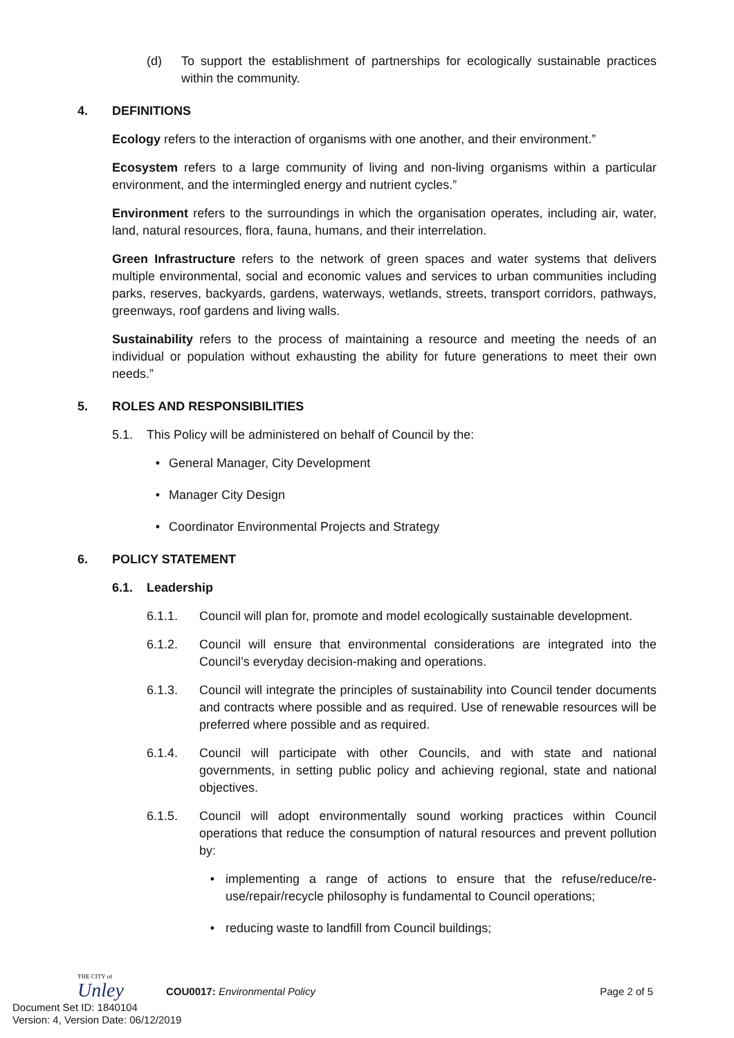(d) To support the establishment of partnerships for ecologically sustainable practices within the community.
4. DEFINITIONS
Ecology refers to the interaction of organisms with one another, and their environment.”
Ecosystem refers to a large community of living and non-living organisms within a particular environment, and the intermingled energy and nutrient cycles.”
Environment refers to the surroundings in which the organisation operates, including air, water, land, natural resources, flora, fauna, humans, and their interrelation.
Green Infrastructure refers to the network of green spaces and water systems that delivers multiple environmental, social and economic values and services to urban communities including parks, reserves, backyards, gardens, waterways, wetlands, streets, transport corridors, pathways, greenways, roof gardens and living walls.
Sustainability refers to the process of maintaining a resource and meeting the needs of an individual or population without exhausting the ability for future generations to meet their own needs.”
5. ROLES AND RESPONSIBILITIES
5.1. This Policy will be administered on behalf of Council by the:
• General Manager, City Development
• Manager City Design
• Coordinator Environmental Projects and Strategy
6. POLICY STATEMENT
6.1. Leadership
6.1.1. Council will plan for, promote and model ecologically sustainable development.
6.1.2. Council will ensure that environmental considerations are integrated into the Council’s everyday decision-making and operations.
6.1.3. Council will integrate the principles of sustainability into Council tender documents and contracts where possible and as required. Use of renewable resources will be preferred where possible and as required.
6.1.4. Council will participate with other Councils, and with state and national governments, in setting public policy and achieving regional, state and national objectives.
6.1.5. Council will adopt environmentally sound working practices within Council operations that reduce the consumption of natural resources and prevent pollution by:
• implementing a range of actions to ensure that the refuse/reduce/re-use/repair/recycle philosophy is fundamental to Council operations;
• reducing waste to landfill from Council buildings;
THE CITY of
Unley
COU0017: Environmental Policy
Page 2 of 5
Document Set ID: 1840104
Version: 4, Version Date: 06/12/2019